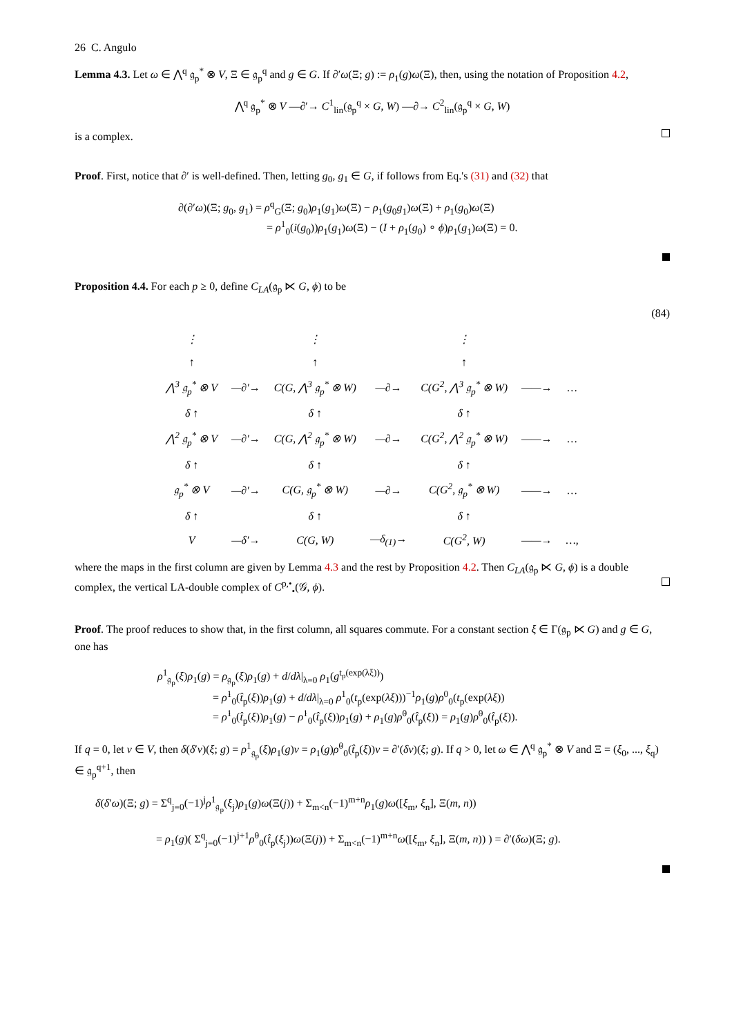26 C. Angulo
Lemma 4.3. Let ω ∈ ⋀<sup>q</sup> 𝔤<sub>p</sub><sup>*</sup> ⊗ V, Ξ ∈ 𝔤<sub>p</sub><sup>q</sup> and g ∈ G. If ∂′ω(Ξ; g) := ρ<sub>1</sub>(g)ω(Ξ), then, using the notation of Proposition 4.2,
⋀<sup>q</sup> 𝔤<sub>p</sub><sup>*</sup> ⊗ V —∂′→ C<sup>1</sup><sub>lin</sub>(𝔤<sub>p</sub><sup>q</sup> × G, W) —∂→ C<sup>2</sup><sub>lin</sub>(𝔤<sub>p</sub><sup>q</sup> × G, W)
is a complex.
Proof. First, notice that ∂′ is well-defined. Then, letting g<sub>0</sub>, g<sub>1</sub> ∈ G, if follows from Eq.'s (31) and (32) that
∂(∂′ω)(Ξ; g<sub>0</sub>, g<sub>1</sub>) = ρ<sup>q</sup><sub>G</sub>(Ξ; g<sub>0</sub>)ρ<sub>1</sub>(g<sub>1</sub>)ω(Ξ) − ρ<sub>1</sub>(g<sub>0</sub>g<sub>1</sub>)ω(Ξ) + ρ<sub>1</sub>(g<sub>0</sub>)ω(Ξ)
= ρ<sup>1</sup><sub>0</sub>(i(g<sub>0</sub>))ρ<sub>1</sub>(g<sub>1</sub>)ω(Ξ) − (I + ρ<sub>1</sub>(g<sub>0</sub>) ∘ ϕ)ρ<sub>1</sub>(g<sub>1</sub>)ω(Ξ) = 0.
Proposition 4.4. For each p ≥ 0, define C<sub>LA</sub>(𝔤<sub>p</sub> ⋉ G, ϕ) to be
(84)
| ⋮ | | ⋮ | | ⋮ | | |
| ↑ | | ↑ | | ↑ | | |
| ⋀<sup>3</sup> 𝔤<sub>p</sub><sup>*</sup> ⊗ V | —∂′→ | C(G, ⋀<sup>3</sup> 𝔤<sub>p</sub><sup>*</sup> ⊗ W) | —∂→ | C(G<sup>2</sup>, ⋀<sup>3</sup> 𝔤<sub>p</sub><sup>*</sup> ⊗ W) | ——→ | … |
| δ ↑ | | δ ↑ | | δ ↑ | | |
| ⋀<sup>2</sup> 𝔤<sub>p</sub><sup>*</sup> ⊗ V | —∂′→ | C(G, ⋀<sup>2</sup> 𝔤<sub>p</sub><sup>*</sup> ⊗ W) | —∂→ | C(G<sup>2</sup>, ⋀<sup>2</sup> 𝔤<sub>p</sub><sup>*</sup> ⊗ W) | ——→ | … |
| δ ↑ | | δ ↑ | | δ ↑ | | |
| 𝔤<sub>p</sub><sup>*</sup> ⊗ V | —∂′→ | C(G, 𝔤<sub>p</sub><sup>*</sup> ⊗ W) | —∂→ | C(G<sup>2</sup>, 𝔤<sub>p</sub><sup>*</sup> ⊗ W) | ——→ | … |
| δ ↑ | | δ ↑ | | δ ↑ | | |
| V | —δ′→ | C(G, W) | —δ<sub>(1)</sub>→ | C(G<sup>2</sup>, W) | ——→ | …, |
where the maps in the first column are given by Lemma 4.3 and the rest by Proposition 4.2. Then C<sub>LA</sub>(𝔤<sub>p</sub> ⋉ G, ϕ) is a double complex, the vertical LA-double complex of C<sup>p,•</sup><sub>•</sub>(𝒢, ϕ).
Proof. The proof reduces to show that, in the first column, all squares commute. For a constant section ξ ∈ Γ(𝔤<sub>p</sub> ⋉ G) and g ∈ G, one has
ρ<sup>1</sup><sub>𝔤<sub>p</sub></sub>(ξ)ρ<sub>1</sub>(g) = ρ<sub>𝔤<sub>p</sub></sub>(ξ)ρ<sub>1</sub>(g) + d/dλ|<sub>λ=0</sub> ρ<sub>1</sub>(g<sup>t<sub>p</sub>(exp(λξ))</sup>)
= ρ̇<sup>1</sup><sub>0</sub>(t̂<sub>p</sub>(ξ))ρ<sub>1</sub>(g) + d/dλ|<sub>λ=0</sub> ρ<sup>1</sup><sub>0</sub>(t<sub>p</sub>(exp(λξ)))<sup>−1</sup>ρ<sub>1</sub>(g)ρ<sup>0</sup><sub>0</sub>(t<sub>p</sub>(exp(λξ))
= ρ̇<sup>1</sup><sub>0</sub>(t̂<sub>p</sub>(ξ))ρ<sub>1</sub>(g) − ρ̇<sup>1</sup><sub>0</sub>(t̂<sub>p</sub>(ξ))ρ<sub>1</sub>(g) + ρ<sub>1</sub>(g)ρ̇<sup>0</sup><sub>0</sub>(t̂<sub>p</sub>(ξ)) = ρ<sub>1</sub>(g)ρ̇<sup>0</sup><sub>0</sub>(t̂<sub>p</sub>(ξ)).
If q = 0, let v ∈ V, then δ(δ′v)(ξ; g) = ρ<sup>1</sup><sub>𝔤<sub>p</sub></sub>(ξ)ρ<sub>1</sub>(g)v = ρ<sub>1</sub>(g)ρ̇<sup>0</sup><sub>0</sub>(t̂<sub>p</sub>(ξ))v = ∂′(δv)(ξ; g). If q > 0, let ω ∈ ⋀<sup>q</sup> 𝔤<sub>p</sub><sup>*</sup> ⊗ V and Ξ = (ξ<sub>0</sub>, ..., ξ<sub>q</sub>) ∈ 𝔤<sub>p</sub><sup>q+1</sup>, then
δ(δ′ω)(Ξ; g) = Σ<sup>q</sup><sub>j=0</sub>(−1)<sup>j</sup>ρ<sup>1</sup><sub>𝔤<sub>p</sub></sub>(ξ<sub>j</sub>)ρ<sub>1</sub>(g)ω(Ξ(j)) + Σ<sub>m<n</sub>(−1)<sup>m+n</sup>ρ<sub>1</sub>(g)ω([ξ<sub>m</sub>, ξ<sub>n</sub>], Ξ(m, n))
= ρ<sub>1</sub>(g)( Σ<sup>q</sup><sub>j=0</sub>(−1)<sup>j+1</sup>ρ̇<sup>0</sup><sub>0</sub>(t̂<sub>p</sub>(ξ<sub>j</sub>))ω(Ξ(j)) + Σ<sub>m<n</sub>(−1)<sup>m+n</sup>ω([ξ<sub>m</sub>, ξ<sub>n</sub>], Ξ(m, n)) ) = ∂′(δω)(Ξ; g).